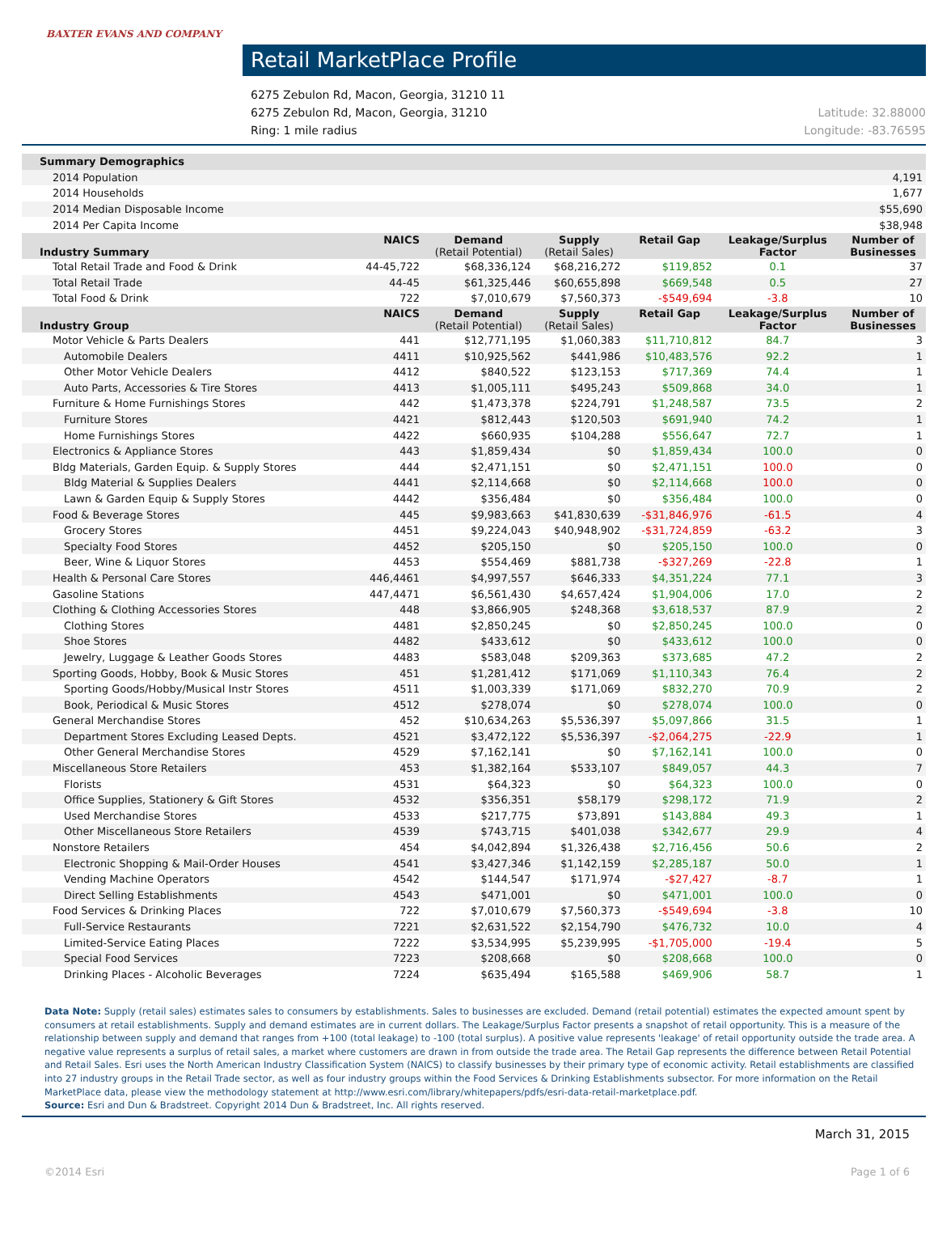BAXTER EVANS AND COMPANY
Retail MarketPlace Profile
6275 Zebulon Rd, Macon, Georgia, 31210 11
6275 Zebulon Rd, Macon, Georgia, 31210
Ring: 1 mile radius
Latitude: 32.88000
Longitude: -83.76595
| Summary Demographics | | | | | | |
| --- | --- | --- | --- | --- | --- | --- |
| 2014 Population | | | | | | 4,191 |
| 2014 Households | | | | | | 1,677 |
| 2014 Median Disposable Income | | | | | | $55,690 |
| 2014 Per Capita Income | | | | | | $38,948 |
| Industry Summary | NAICS | Demand (Retail Potential) | Supply (Retail Sales) | Retail Gap | Leakage/Surplus Factor | Number of Businesses |
| Total Retail Trade and Food & Drink | 44-45,722 | $68,336,124 | $68,216,272 | $119,852 | 0.1 | 37 |
| Total Retail Trade | 44-45 | $61,325,446 | $60,655,898 | $669,548 | 0.5 | 27 |
| Total Food & Drink | 722 | $7,010,679 | $7,560,373 | -$549,694 | -3.8 | 10 |
| Industry Group | NAICS | Demand (Retail Potential) | Supply (Retail Sales) | Retail Gap | Leakage/Surplus Factor | Number of Businesses |
| Motor Vehicle & Parts Dealers | 441 | $12,771,195 | $1,060,383 | $11,710,812 | 84.7 | 3 |
| Automobile Dealers | 4411 | $10,925,562 | $441,986 | $10,483,576 | 92.2 | 1 |
| Other Motor Vehicle Dealers | 4412 | $840,522 | $123,153 | $717,369 | 74.4 | 1 |
| Auto Parts, Accessories & Tire Stores | 4413 | $1,005,111 | $495,243 | $509,868 | 34.0 | 1 |
| Furniture & Home Furnishings Stores | 442 | $1,473,378 | $224,791 | $1,248,587 | 73.5 | 2 |
| Furniture Stores | 4421 | $812,443 | $120,503 | $691,940 | 74.2 | 1 |
| Home Furnishings Stores | 4422 | $660,935 | $104,288 | $556,647 | 72.7 | 1 |
| Electronics & Appliance Stores | 443 | $1,859,434 | $0 | $1,859,434 | 100.0 | 0 |
| Bldg Materials, Garden Equip. & Supply Stores | 444 | $2,471,151 | $0 | $2,471,151 | 100.0 | 0 |
| Bldg Material & Supplies Dealers | 4441 | $2,114,668 | $0 | $2,114,668 | 100.0 | 0 |
| Lawn & Garden Equip & Supply Stores | 4442 | $356,484 | $0 | $356,484 | 100.0 | 0 |
| Food & Beverage Stores | 445 | $9,983,663 | $41,830,639 | -$31,846,976 | -61.5 | 4 |
| Grocery Stores | 4451 | $9,224,043 | $40,948,902 | -$31,724,859 | -63.2 | 3 |
| Specialty Food Stores | 4452 | $205,150 | $0 | $205,150 | 100.0 | 0 |
| Beer, Wine & Liquor Stores | 4453 | $554,469 | $881,738 | -$327,269 | -22.8 | 1 |
| Health & Personal Care Stores | 446,4461 | $4,997,557 | $646,333 | $4,351,224 | 77.1 | 3 |
| Gasoline Stations | 447,4471 | $6,561,430 | $4,657,424 | $1,904,006 | 17.0 | 2 |
| Clothing & Clothing Accessories Stores | 448 | $3,866,905 | $248,368 | $3,618,537 | 87.9 | 2 |
| Clothing Stores | 4481 | $2,850,245 | $0 | $2,850,245 | 100.0 | 0 |
| Shoe Stores | 4482 | $433,612 | $0 | $433,612 | 100.0 | 0 |
| Jewelry, Luggage & Leather Goods Stores | 4483 | $583,048 | $209,363 | $373,685 | 47.2 | 2 |
| Sporting Goods, Hobby, Book & Music Stores | 451 | $1,281,412 | $171,069 | $1,110,343 | 76.4 | 2 |
| Sporting Goods/Hobby/Musical Instr Stores | 4511 | $1,003,339 | $171,069 | $832,270 | 70.9 | 2 |
| Book, Periodical & Music Stores | 4512 | $278,074 | $0 | $278,074 | 100.0 | 0 |
| General Merchandise Stores | 452 | $10,634,263 | $5,536,397 | $5,097,866 | 31.5 | 1 |
| Department Stores Excluding Leased Depts. | 4521 | $3,472,122 | $5,536,397 | -$2,064,275 | -22.9 | 1 |
| Other General Merchandise Stores | 4529 | $7,162,141 | $0 | $7,162,141 | 100.0 | 0 |
| Miscellaneous Store Retailers | 453 | $1,382,164 | $533,107 | $849,057 | 44.3 | 7 |
| Florists | 4531 | $64,323 | $0 | $64,323 | 100.0 | 0 |
| Office Supplies, Stationery & Gift Stores | 4532 | $356,351 | $58,179 | $298,172 | 71.9 | 2 |
| Used Merchandise Stores | 4533 | $217,775 | $73,891 | $143,884 | 49.3 | 1 |
| Other Miscellaneous Store Retailers | 4539 | $743,715 | $401,038 | $342,677 | 29.9 | 4 |
| Nonstore Retailers | 454 | $4,042,894 | $1,326,438 | $2,716,456 | 50.6 | 2 |
| Electronic Shopping & Mail-Order Houses | 4541 | $3,427,346 | $1,142,159 | $2,285,187 | 50.0 | 1 |
| Vending Machine Operators | 4542 | $144,547 | $171,974 | -$27,427 | -8.7 | 1 |
| Direct Selling Establishments | 4543 | $471,001 | $0 | $471,001 | 100.0 | 0 |
| Food Services & Drinking Places | 722 | $7,010,679 | $7,560,373 | -$549,694 | -3.8 | 10 |
| Full-Service Restaurants | 7221 | $2,631,522 | $2,154,790 | $476,732 | 10.0 | 4 |
| Limited-Service Eating Places | 7222 | $3,534,995 | $5,239,995 | -$1,705,000 | -19.4 | 5 |
| Special Food Services | 7223 | $208,668 | $0 | $208,668 | 100.0 | 0 |
| Drinking Places - Alcoholic Beverages | 7224 | $635,494 | $165,588 | $469,906 | 58.7 | 1 |
Data Note: Supply (retail sales) estimates sales to consumers by establishments. Sales to businesses are excluded. Demand (retail potential) estimates the expected amount spent by consumers at retail establishments. Supply and demand estimates are in current dollars. The Leakage/Surplus Factor presents a snapshot of retail opportunity. This is a measure of the relationship between supply and demand that ranges from +100 (total leakage) to -100 (total surplus). A positive value represents 'leakage' of retail opportunity outside the trade area. A negative value represents a surplus of retail sales, a market where customers are drawn in from outside the trade area. The Retail Gap represents the difference between Retail Potential and Retail Sales. Esri uses the North American Industry Classification System (NAICS) to classify businesses by their primary type of economic activity. Retail establishments are classified into 27 industry groups in the Retail Trade sector, as well as four industry groups within the Food Services & Drinking Establishments subsector. For more information on the Retail MarketPlace data, please view the methodology statement at http://www.esri.com/library/whitepapers/pdfs/esri-data-retail-marketplace.pdf.
Source: Esri and Dun & Bradstreet. Copyright 2014 Dun & Bradstreet, Inc. All rights reserved.
March 31, 2015
©2014 Esri Page 1 of 6